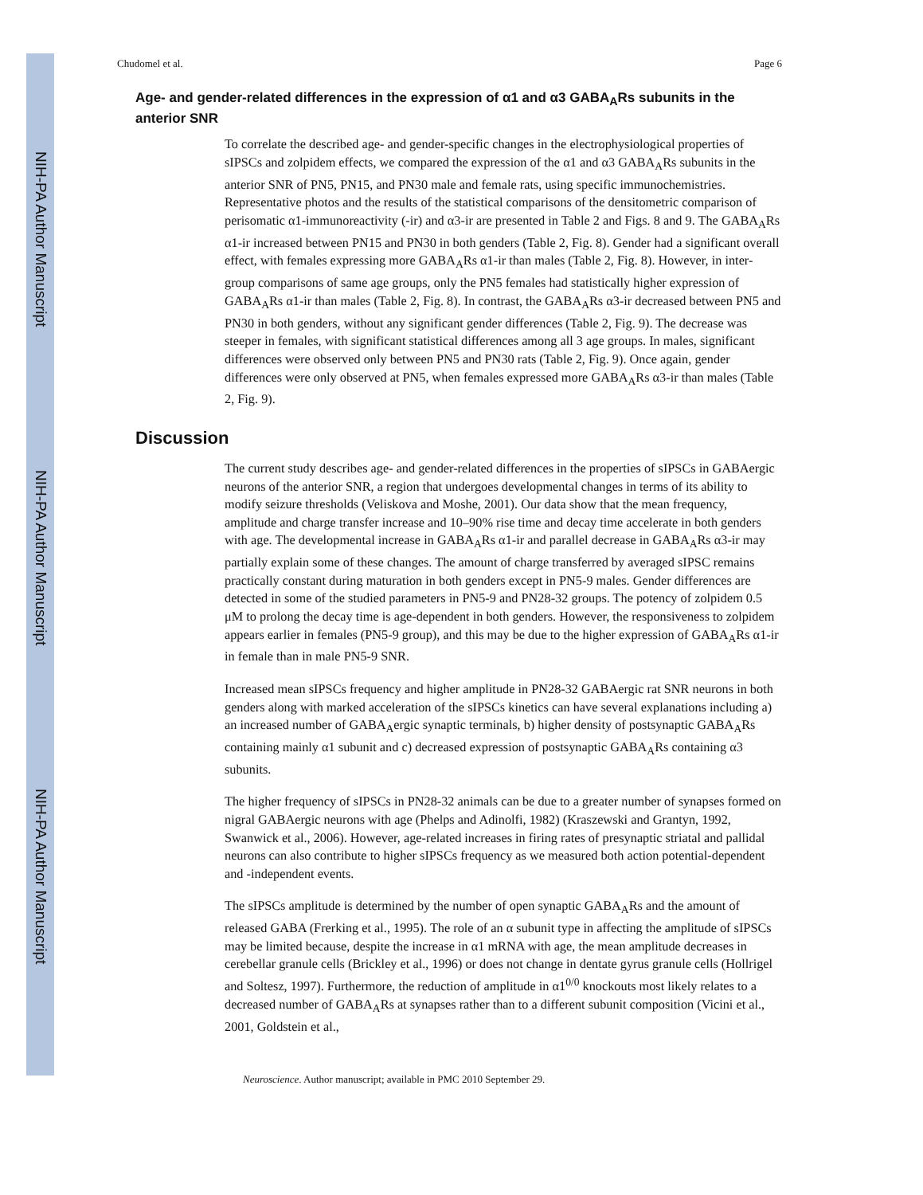NIH-PA Author Manuscript
NIH-PA Author Manuscript
NIH-PA Author Manuscript
Chudomel et al. Page 6
Age- and gender-related differences in the expression of α1 and α3 GABA<sub>A</sub>Rs subunits in the anterior SNR
To correlate the described age- and gender-specific changes in the electrophysiological properties of sIPSCs and zolpidem effects, we compared the expression of the α1 and α3 GABA<sub>A</sub>Rs subunits in the anterior SNR of PN5, PN15, and PN30 male and female rats, using specific immunochemistries. Representative photos and the results of the statistical comparisons of the densitometric comparison of perisomatic α1-immunoreactivity (-ir) and α3-ir are presented in Table 2 and Figs. 8 and 9. The GABA<sub>A</sub>Rs α1-ir increased between PN15 and PN30 in both genders (Table 2, Fig. 8). Gender had a significant overall effect, with females expressing more GABA<sub>A</sub>Rs α1-ir than males (Table 2, Fig. 8). However, in inter-group comparisons of same age groups, only the PN5 females had statistically higher expression of GABA<sub>A</sub>Rs α1-ir than males (Table 2, Fig. 8). In contrast, the GABA<sub>A</sub>Rs α3-ir decreased between PN5 and PN30 in both genders, without any significant gender differences (Table 2, Fig. 9). The decrease was steeper in females, with significant statistical differences among all 3 age groups. In males, significant differences were observed only between PN5 and PN30 rats (Table 2, Fig. 9). Once again, gender differences were only observed at PN5, when females expressed more GABA<sub>A</sub>Rs α3-ir than males (Table 2, Fig. 9).
Discussion
The current study describes age- and gender-related differences in the properties of sIPSCs in GABAergic neurons of the anterior SNR, a region that undergoes developmental changes in terms of its ability to modify seizure thresholds (Veliskova and Moshe, 2001). Our data show that the mean frequency, amplitude and charge transfer increase and 10–90% rise time and decay time accelerate in both genders with age. The developmental increase in GABA<sub>A</sub>Rs α1-ir and parallel decrease in GABA<sub>A</sub>Rs α3-ir may partially explain some of these changes. The amount of charge transferred by averaged sIPSC remains practically constant during maturation in both genders except in PN5-9 males. Gender differences are detected in some of the studied parameters in PN5-9 and PN28-32 groups. The potency of zolpidem 0.5 μM to prolong the decay time is age-dependent in both genders. However, the responsiveness to zolpidem appears earlier in females (PN5-9 group), and this may be due to the higher expression of GABA<sub>A</sub>Rs α1-ir in female than in male PN5-9 SNR.
Increased mean sIPSCs frequency and higher amplitude in PN28-32 GABAergic rat SNR neurons in both genders along with marked acceleration of the sIPSCs kinetics can have several explanations including a) an increased number of GABA<sub>A</sub>ergic synaptic terminals, b) higher density of postsynaptic GABA<sub>A</sub>Rs containing mainly α1 subunit and c) decreased expression of postsynaptic GABA<sub>A</sub>Rs containing α3 subunits.
The higher frequency of sIPSCs in PN28-32 animals can be due to a greater number of synapses formed on nigral GABAergic neurons with age (Phelps and Adinolfi, 1982) (Kraszewski and Grantyn, 1992, Swanwick et al., 2006). However, age-related increases in firing rates of presynaptic striatal and pallidal neurons can also contribute to higher sIPSCs frequency as we measured both action potential-dependent and -independent events.
The sIPSCs amplitude is determined by the number of open synaptic GABA<sub>A</sub>Rs and the amount of released GABA (Frerking et al., 1995). The role of an α subunit type in affecting the amplitude of sIPSCs may be limited because, despite the increase in α1 mRNA with age, the mean amplitude decreases in cerebellar granule cells (Brickley et al., 1996) or does not change in dentate gyrus granule cells (Hollrigel and Soltesz, 1997). Furthermore, the reduction of amplitude in α1<sup>0/0</sup> knockouts most likely relates to a decreased number of GABA<sub>A</sub>Rs at synapses rather than to a different subunit composition (Vicini et al., 2001, Goldstein et al.,
Neuroscience. Author manuscript; available in PMC 2010 September 29.